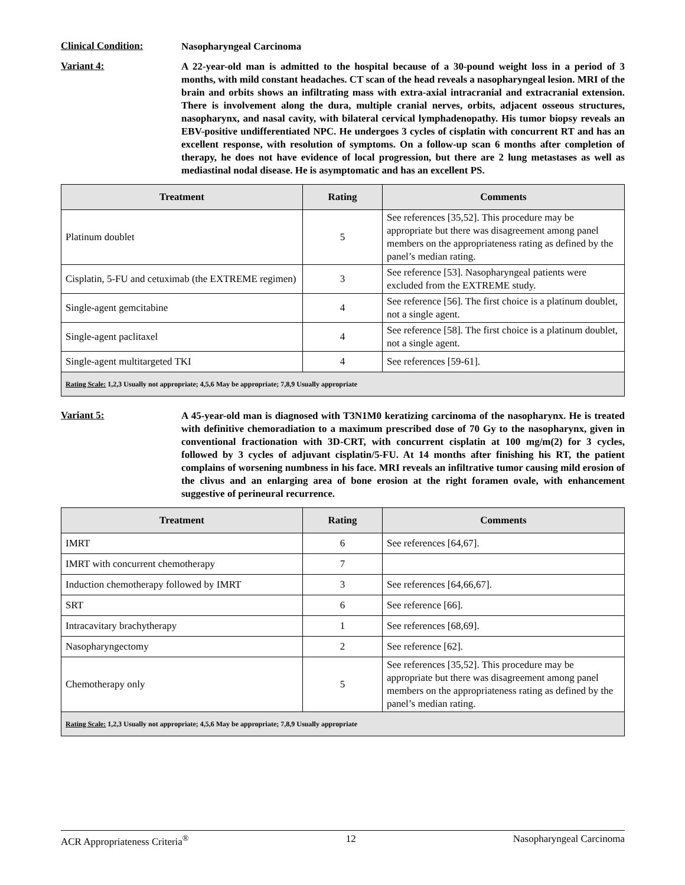Clinical Condition:
Nasopharyngeal Carcinoma
Variant 4:
A 22-year-old man is admitted to the hospital because of a 30-pound weight loss in a period of 3 months, with mild constant headaches. CT scan of the head reveals a nasopharyngeal lesion. MRI of the brain and orbits shows an infiltrating mass with extra-axial intracranial and extracranial extension. There is involvement along the dura, multiple cranial nerves, orbits, adjacent osseous structures, nasopharynx, and nasal cavity, with bilateral cervical lymphadenopathy. His tumor biopsy reveals an EBV-positive undifferentiated NPC. He undergoes 3 cycles of cisplatin with concurrent RT and has an excellent response, with resolution of symptoms. On a follow-up scan 6 months after completion of therapy, he does not have evidence of local progression, but there are 2 lung metastases as well as mediastinal nodal disease. He is asymptomatic and has an excellent PS.
| Treatment | Rating | Comments |
| --- | --- | --- |
| Platinum doublet | 5 | See references [35,52]. This procedure may be appropriate but there was disagreement among panel members on the appropriateness rating as defined by the panel’s median rating. |
| Cisplatin, 5-FU and cetuximab (the EXTREME regimen) | 3 | See reference [53]. Nasopharyngeal patients were excluded from the EXTREME study. |
| Single-agent gemcitabine | 4 | See reference [56]. The first choice is a platinum doublet, not a single agent. |
| Single-agent paclitaxel | 4 | See reference [58]. The first choice is a platinum doublet, not a single agent. |
| Single-agent multitargeted TKI | 4 | See references [59-61]. |
| Rating Scale: 1,2,3 Usually not appropriate; 4,5,6 May be appropriate; 7,8,9 Usually appropriate | | |
Variant 5:
A 45-year-old man is diagnosed with T3N1M0 keratizing carcinoma of the nasopharynx. He is treated with definitive chemoradiation to a maximum prescribed dose of 70 Gy to the nasopharynx, given in conventional fractionation with 3D-CRT, with concurrent cisplatin at 100 mg/m(2) for 3 cycles, followed by 3 cycles of adjuvant cisplatin/5-FU. At 14 months after finishing his RT, the patient complains of worsening numbness in his face. MRI reveals an infiltrative tumor causing mild erosion of the clivus and an enlarging area of bone erosion at the right foramen ovale, with enhancement suggestive of perineural recurrence.
| Treatment | Rating | Comments |
| --- | --- | --- |
| IMRT | 6 | See references [64,67]. |
| IMRT with concurrent chemotherapy | 7 | |
| Induction chemotherapy followed by IMRT | 3 | See references [64,66,67]. |
| SRT | 6 | See reference [66]. |
| Intracavitary brachytherapy | 1 | See references [68,69]. |
| Nasopharyngectomy | 2 | See reference [62]. |
| Chemotherapy only | 5 | See references [35,52]. This procedure may be appropriate but there was disagreement among panel members on the appropriateness rating as defined by the panel’s median rating. |
| Rating Scale: 1,2,3 Usually not appropriate; 4,5,6 May be appropriate; 7,8,9 Usually appropriate | | |
ACR Appropriateness Criteria<sup>®</sup> 12 Nasopharyngeal Carcinoma